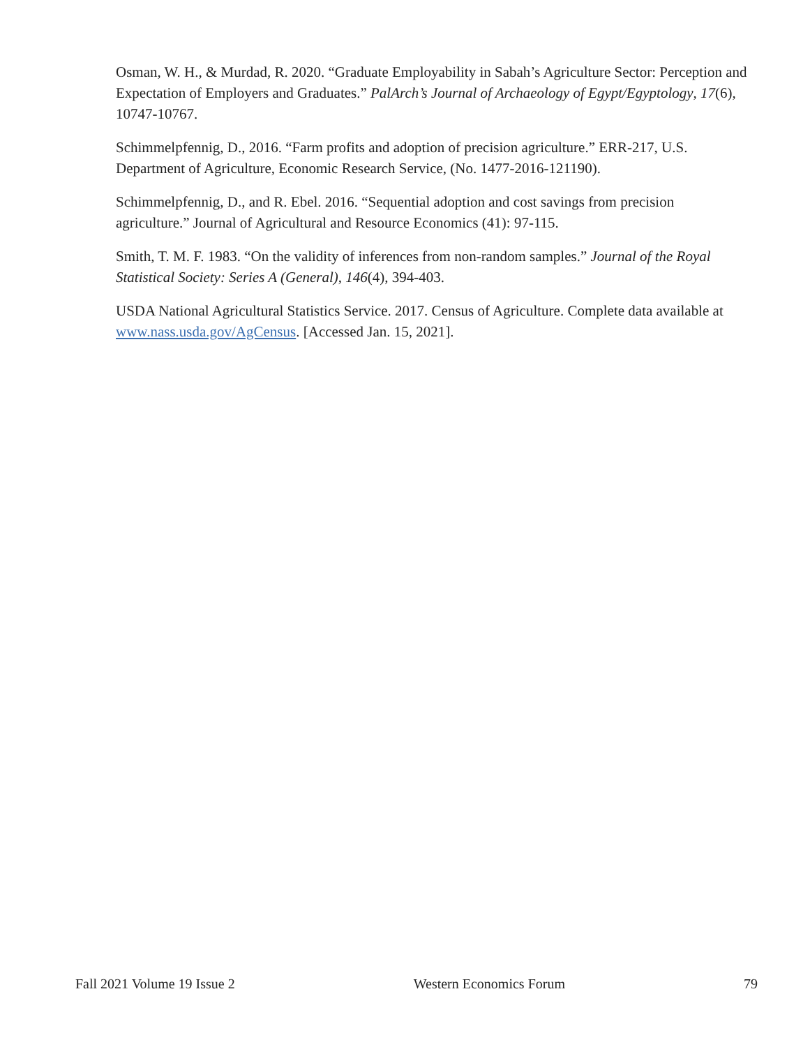Osman, W. H., & Murdad, R. 2020. “Graduate Employability in Sabah’s Agriculture Sector: Perception and Expectation of Employers and Graduates.” PalArch’s Journal of Archaeology of Egypt/Egyptology, 17(6), 10747-10767.
Schimmelpfennig, D., 2016. “Farm profits and adoption of precision agriculture.” ERR-217, U.S. Department of Agriculture, Economic Research Service, (No. 1477-2016-121190).
Schimmelpfennig, D., and R. Ebel. 2016. “Sequential adoption and cost savings from precision agriculture.” Journal of Agricultural and Resource Economics (41): 97-115.
Smith, T. M. F. 1983. “On the validity of inferences from non-random samples.” Journal of the Royal Statistical Society: Series A (General), 146(4), 394-403.
USDA National Agricultural Statistics Service. 2017. Census of Agriculture. Complete data available at www.nass.usda.gov/AgCensus. [Accessed Jan. 15, 2021].
Fall 2021 Volume 19 Issue 2 Western Economics Forum 79